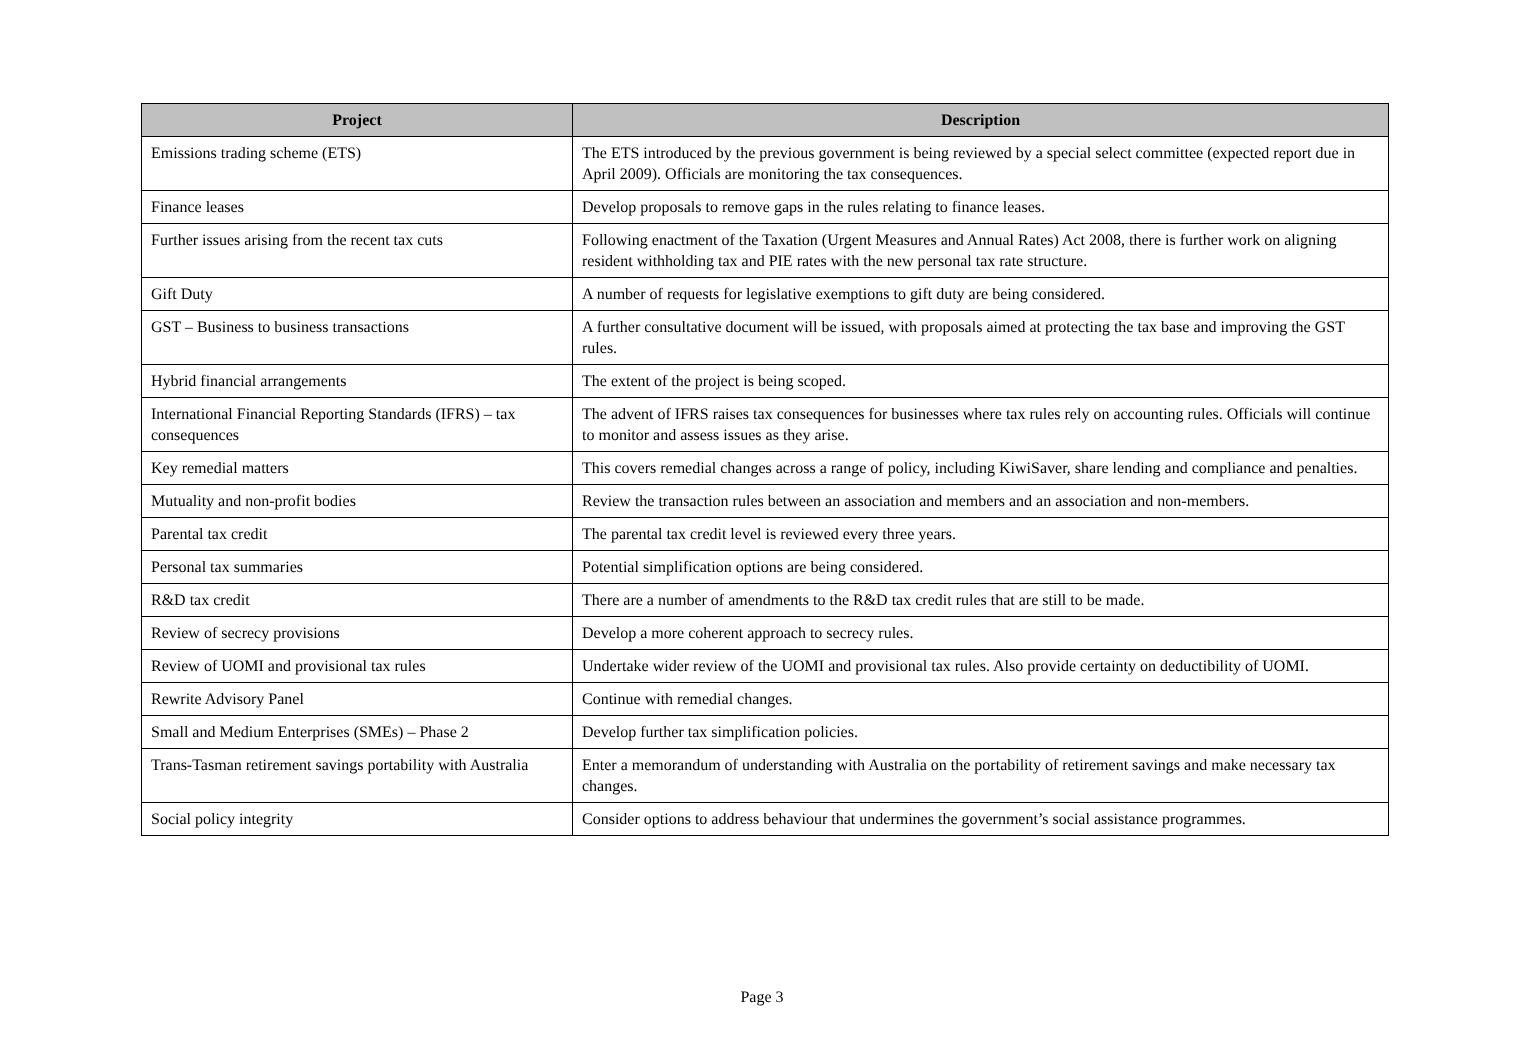| Project | Description |
| --- | --- |
| Emissions trading scheme (ETS) | The ETS introduced by the previous government is being reviewed by a special select committee (expected report due in April 2009). Officials are monitoring the tax consequences. |
| Finance leases | Develop proposals to remove gaps in the rules relating to finance leases. |
| Further issues arising from the recent tax cuts | Following enactment of the Taxation (Urgent Measures and Annual Rates) Act 2008, there is further work on aligning resident withholding tax and PIE rates with the new personal tax rate structure. |
| Gift Duty | A number of requests for legislative exemptions to gift duty are being considered. |
| GST – Business to business transactions | A further consultative document will be issued, with proposals aimed at protecting the tax base and improving the GST rules. |
| Hybrid financial arrangements | The extent of the project is being scoped. |
| International Financial Reporting Standards (IFRS) – tax consequences | The advent of IFRS raises tax consequences for businesses where tax rules rely on accounting rules. Officials will continue to monitor and assess issues as they arise. |
| Key remedial matters | This covers remedial changes across a range of policy, including KiwiSaver, share lending and compliance and penalties. |
| Mutuality and non-profit bodies | Review the transaction rules between an association and members and an association and non-members. |
| Parental tax credit | The parental tax credit level is reviewed every three years. |
| Personal tax summaries | Potential simplification options are being considered. |
| R&D tax credit | There are a number of amendments to the R&D tax credit rules that are still to be made. |
| Review of secrecy provisions | Develop a more coherent approach to secrecy rules. |
| Review of UOMI and provisional tax rules | Undertake wider review of the UOMI and provisional tax rules. Also provide certainty on deductibility of UOMI. |
| Rewrite Advisory Panel | Continue with remedial changes. |
| Small and Medium Enterprises (SMEs) – Phase 2 | Develop further tax simplification policies. |
| Trans-Tasman retirement savings portability with Australia | Enter a memorandum of understanding with Australia on the portability of retirement savings and make necessary tax changes. |
| Social policy integrity | Consider options to address behaviour that undermines the government’s social assistance programmes. |
Page 3